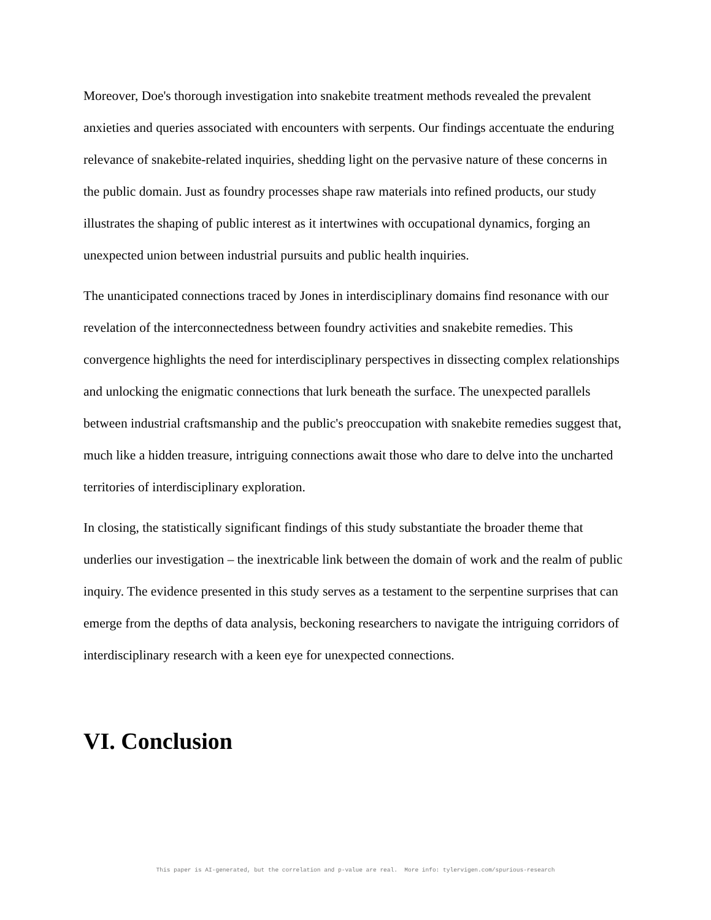Moreover, Doe's thorough investigation into snakebite treatment methods revealed the prevalent anxieties and queries associated with encounters with serpents. Our findings accentuate the enduring relevance of snakebite-related inquiries, shedding light on the pervasive nature of these concerns in the public domain. Just as foundry processes shape raw materials into refined products, our study illustrates the shaping of public interest as it intertwines with occupational dynamics, forging an unexpected union between industrial pursuits and public health inquiries.
The unanticipated connections traced by Jones in interdisciplinary domains find resonance with our revelation of the interconnectedness between foundry activities and snakebite remedies. This convergence highlights the need for interdisciplinary perspectives in dissecting complex relationships and unlocking the enigmatic connections that lurk beneath the surface. The unexpected parallels between industrial craftsmanship and the public's preoccupation with snakebite remedies suggest that, much like a hidden treasure, intriguing connections await those who dare to delve into the uncharted territories of interdisciplinary exploration.
In closing, the statistically significant findings of this study substantiate the broader theme that underlies our investigation – the inextricable link between the domain of work and the realm of public inquiry. The evidence presented in this study serves as a testament to the serpentine surprises that can emerge from the depths of data analysis, beckoning researchers to navigate the intriguing corridors of interdisciplinary research with a keen eye for unexpected connections.
VI. Conclusion
This paper is AI-generated, but the correlation and p-value are real. More info: tylervigen.com/spurious-research